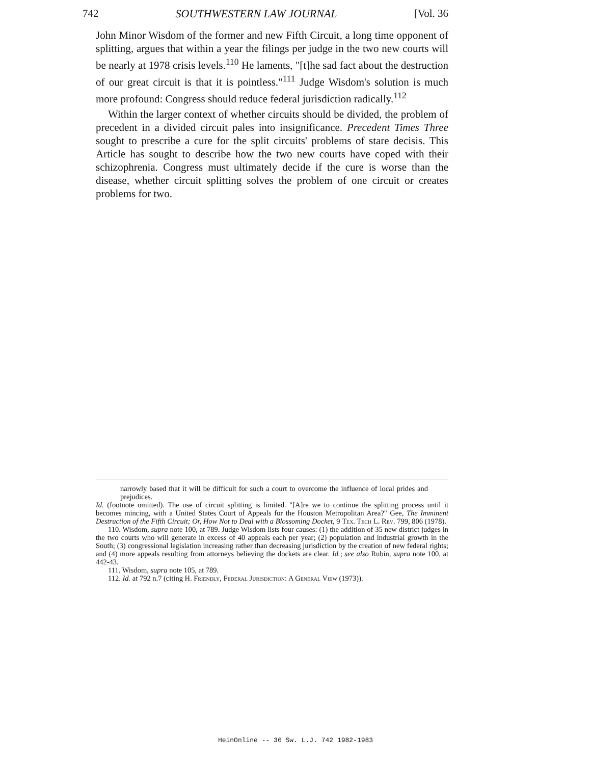742 SOUTHWESTERN LAW JOURNAL [Vol. 36
John Minor Wisdom of the former and new Fifth Circuit, a long time opponent of splitting, argues that within a year the filings per judge in the two new courts will be nearly at 1978 crisis levels.<sup>110</sup> He laments, "[t]he sad fact about the destruction of our great circuit is that it is pointless."<sup>111</sup> Judge Wisdom's solution is much more profound: Congress should reduce federal jurisdiction radically.<sup>112</sup>
Within the larger context of whether circuits should be divided, the problem of precedent in a divided circuit pales into insignificance. Precedent Times Three sought to prescribe a cure for the split circuits' problems of stare decisis. This Article has sought to describe how the two new courts have coped with their schizophrenia. Congress must ultimately decide if the cure is worse than the disease, whether circuit splitting solves the problem of one circuit or creates problems for two.
narrowly based that it will be difficult for such a court to overcome the influence of local prides and prejudices.
Id. (footnote omitted). The use of circuit splitting is limited. "[A]re we to continue the splitting process until it becomes mincing, with a United States Court of Appeals for the Houston Metropolitan Area?" Gee, The Imminent Destruction of the Fifth Circuit; Or, How Not to Deal with a Blossoming Docket, 9 Tex. Tech L. Rev. 799, 806 (1978).
110. Wisdom, supra note 100, at 789. Judge Wisdom lists four causes: (1) the addition of 35 new district judges in the two courts who will generate in excess of 40 appeals each per year; (2) population and industrial growth in the South; (3) congressional legislation increasing rather than decreasing jurisdiction by the creation of new federal rights; and (4) more appeals resulting from attorneys believing the dockets are clear. Id.; see also Rubin, supra note 100, at 442-43.
111. Wisdom, supra note 105, at 789.
112. Id. at 792 n.7 (citing H. Friendly, Federal Jurisdiction: A General View (1973)).
HeinOnline -- 36 Sw. L.J. 742 1982-1983